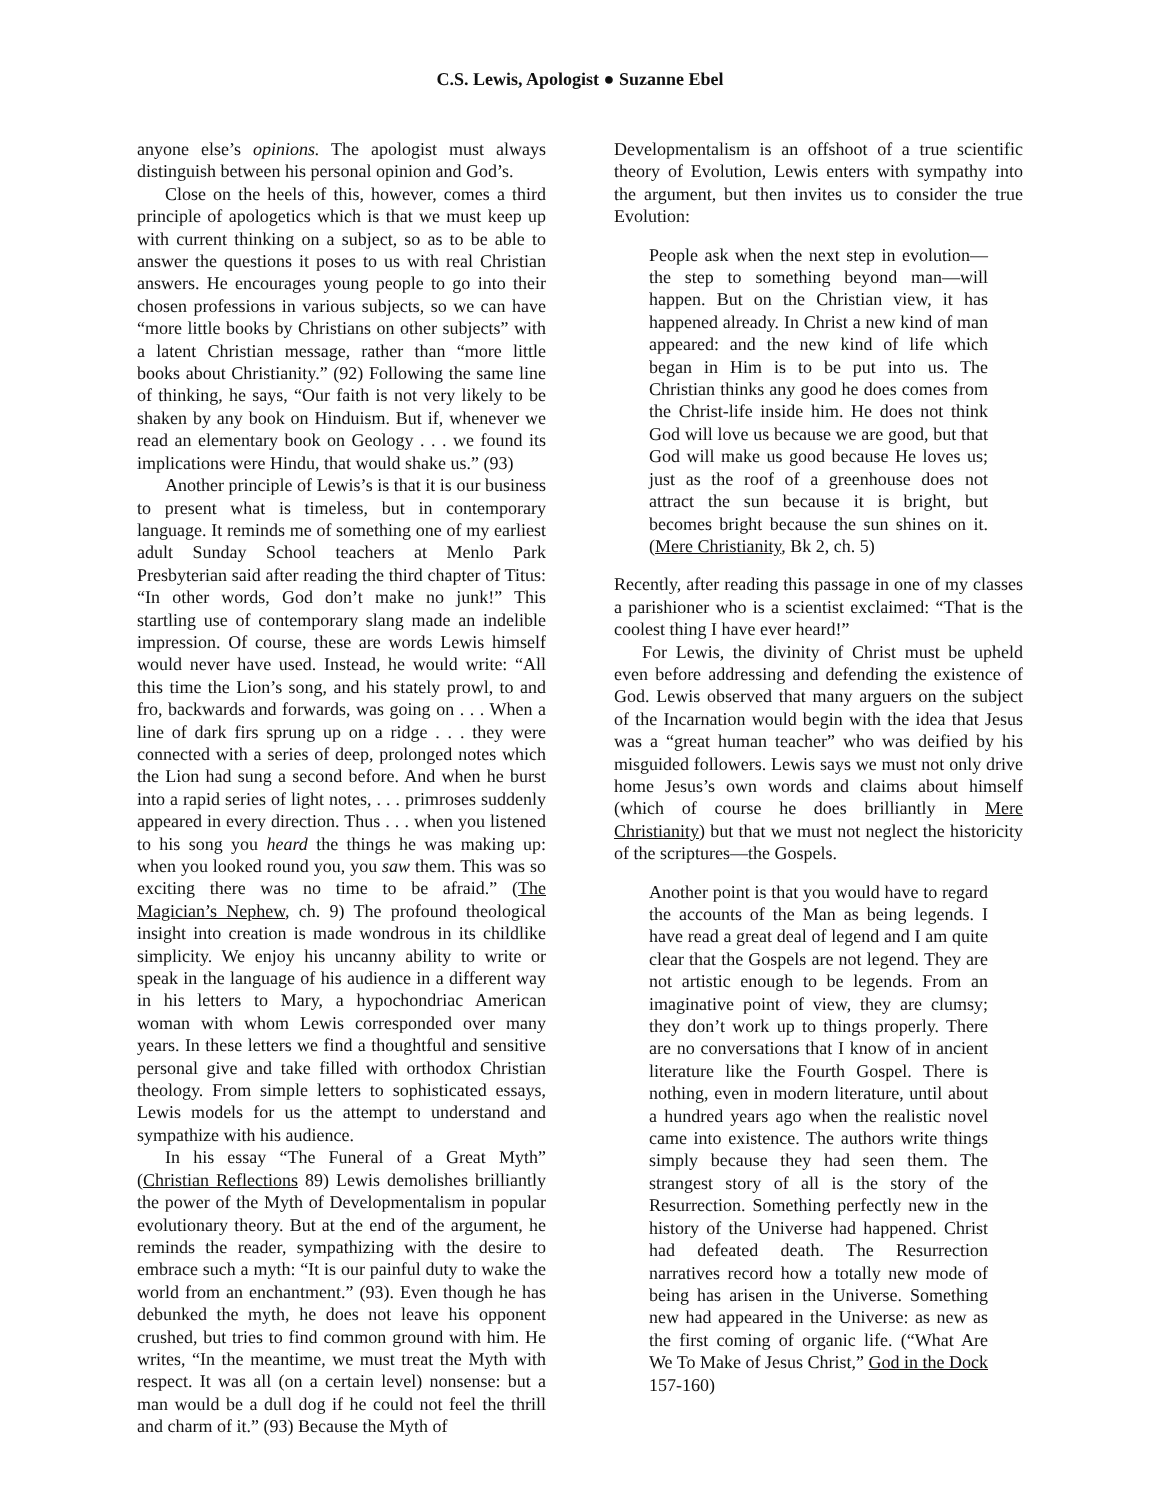C.S. Lewis, Apologist ● Suzanne Ebel
anyone else’s opinions. The apologist must always distinguish between his personal opinion and God’s.
Close on the heels of this, however, comes a third principle of apologetics which is that we must keep up with current thinking on a subject, so as to be able to answer the questions it poses to us with real Christian answers. He encourages young people to go into their chosen professions in various subjects, so we can have “more little books by Christians on other subjects” with a latent Christian message, rather than “more little books about Christianity.” (92) Following the same line of thinking, he says, “Our faith is not very likely to be shaken by any book on Hinduism. But if, whenever we read an elementary book on Geology . . . we found its implications were Hindu, that would shake us.” (93)
Another principle of Lewis’s is that it is our business to present what is timeless, but in contemporary language. It reminds me of something one of my earliest adult Sunday School teachers at Menlo Park Presbyterian said after reading the third chapter of Titus: “In other words, God don’t make no junk!” This startling use of contemporary slang made an indelible impression. Of course, these are words Lewis himself would never have used. Instead, he would write: “All this time the Lion’s song, and his stately prowl, to and fro, backwards and forwards, was going on . . . When a line of dark firs sprung up on a ridge . . . they were connected with a series of deep, prolonged notes which the Lion had sung a second before. And when he burst into a rapid series of light notes, . . . primroses suddenly appeared in every direction. Thus . . . when you listened to his song you heard the things he was making up: when you looked round you, you saw them. This was so exciting there was no time to be afraid.” (The Magician’s Nephew, ch. 9) The profound theological insight into creation is made wondrous in its childlike simplicity. We enjoy his uncanny ability to write or speak in the language of his audience in a different way in his letters to Mary, a hypochondriac American woman with whom Lewis corresponded over many years. In these letters we find a thoughtful and sensitive personal give and take filled with orthodox Christian theology. From simple letters to sophisticated essays, Lewis models for us the attempt to understand and sympathize with his audience.
In his essay “The Funeral of a Great Myth” (Christian Reflections 89) Lewis demolishes brilliantly the power of the Myth of Developmentalism in popular evolutionary theory. But at the end of the argument, he reminds the reader, sympathizing with the desire to embrace such a myth: “It is our painful duty to wake the world from an enchantment.” (93). Even though he has debunked the myth, he does not leave his opponent crushed, but tries to find common ground with him. He writes, “In the meantime, we must treat the Myth with respect. It was all (on a certain level) nonsense: but a man would be a dull dog if he could not feel the thrill and charm of it.” (93) Because the Myth of
Developmentalism is an offshoot of a true scientific theory of Evolution, Lewis enters with sympathy into the argument, but then invites us to consider the true Evolution:
People ask when the next step in evolution—the step to something beyond man—will happen. But on the Christian view, it has happened already. In Christ a new kind of man appeared: and the new kind of life which began in Him is to be put into us. The Christian thinks any good he does comes from the Christ-life inside him. He does not think God will love us because we are good, but that God will make us good because He loves us; just as the roof of a greenhouse does not attract the sun because it is bright, but becomes bright because the sun shines on it. (Mere Christianity, Bk 2, ch. 5)
Recently, after reading this passage in one of my classes a parishioner who is a scientist exclaimed: “That is the coolest thing I have ever heard!”
For Lewis, the divinity of Christ must be upheld even before addressing and defending the existence of God. Lewis observed that many arguers on the subject of the Incarnation would begin with the idea that Jesus was a “great human teacher” who was deified by his misguided followers. Lewis says we must not only drive home Jesus’s own words and claims about himself (which of course he does brilliantly in Mere Christianity) but that we must not neglect the historicity of the scriptures—the Gospels.
Another point is that you would have to regard the accounts of the Man as being legends. I have read a great deal of legend and I am quite clear that the Gospels are not legend. They are not artistic enough to be legends. From an imaginative point of view, they are clumsy; they don’t work up to things properly. There are no conversations that I know of in ancient literature like the Fourth Gospel. There is nothing, even in modern literature, until about a hundred years ago when the realistic novel came into existence. The authors write things simply because they had seen them. The strangest story of all is the story of the Resurrection. Something perfectly new in the history of the Universe had happened. Christ had defeated death. The Resurrection narratives record how a totally new mode of being has arisen in the Universe. Something new had appeared in the Universe: as new as the first coming of organic life. (“What Are We To Make of Jesus Christ,” God in the Dock 157-160)